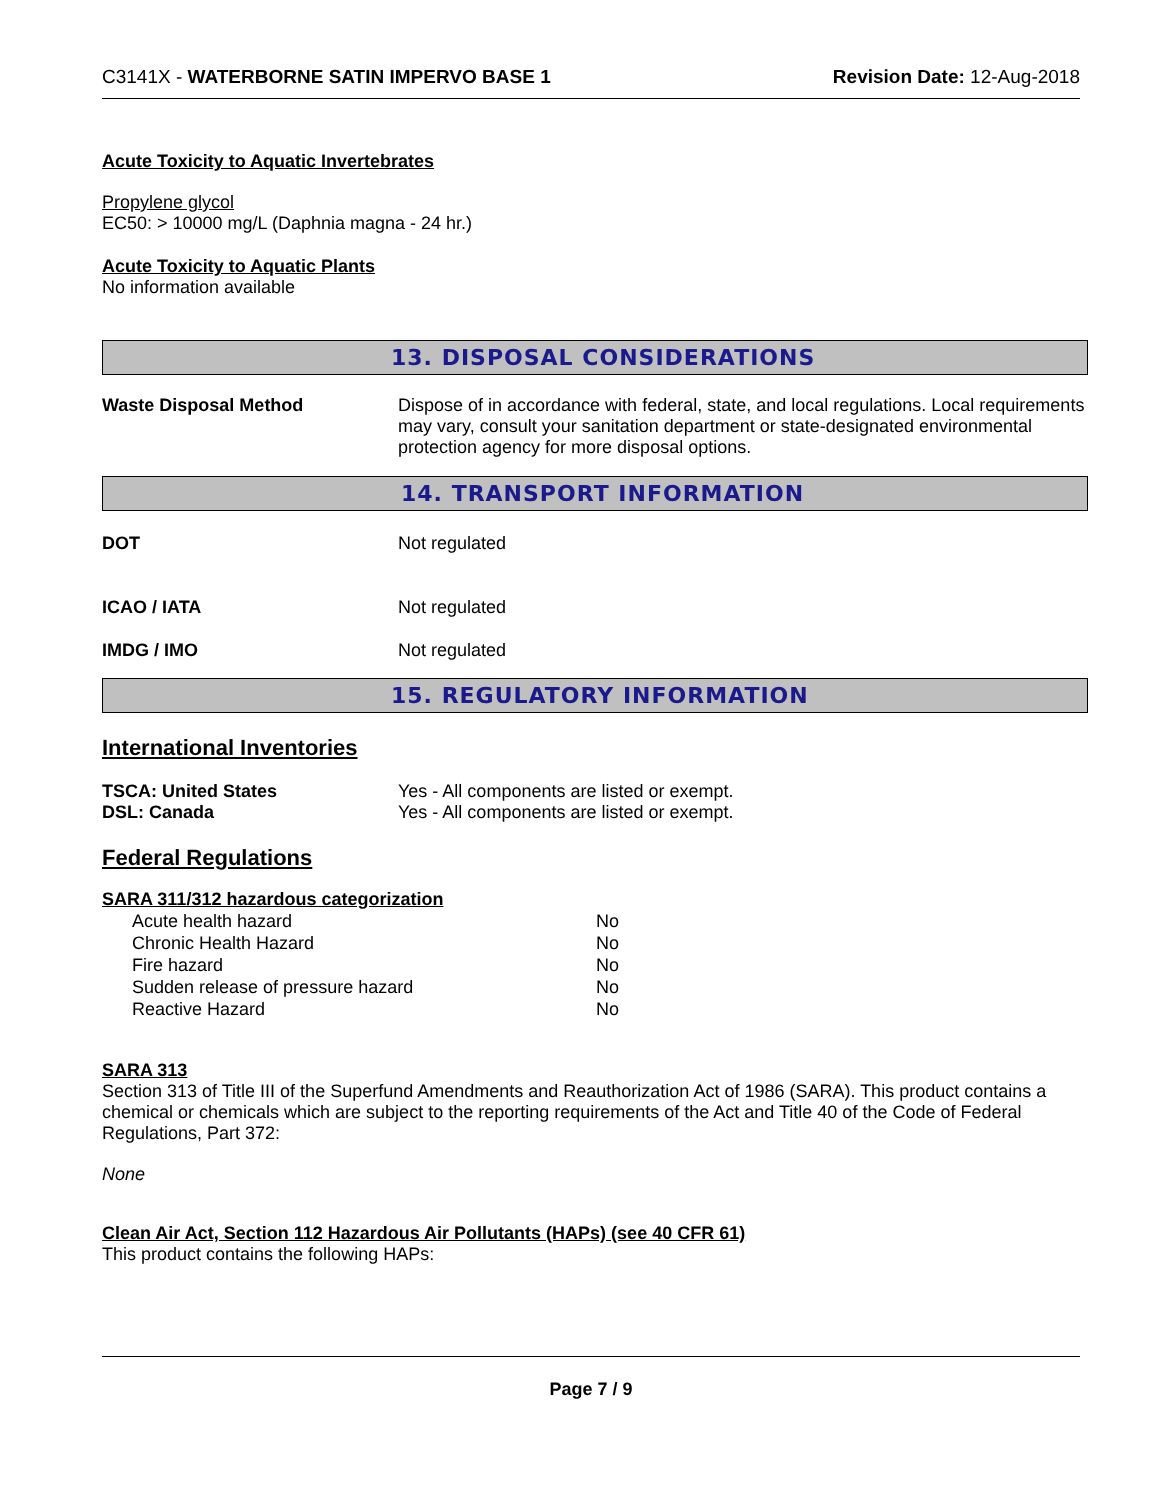C3141X - WATERBORNE SATIN IMPERVO BASE 1 Revision Date: 12-Aug-2018
Acute Toxicity to Aquatic Invertebrates
Propylene glycol
EC50: > 10000 mg/L (Daphnia magna - 24 hr.)
Acute Toxicity to Aquatic Plants
No information available
13. DISPOSAL CONSIDERATIONS
Waste Disposal Method Dispose of in accordance with federal, state, and local regulations. Local requirements may vary, consult your sanitation department or state-designated environmental protection agency for more disposal options.
14. TRANSPORT INFORMATION
DOT Not regulated
ICAO / IATA Not regulated
IMDG / IMO Not regulated
15. REGULATORY INFORMATION
International Inventories
TSCA: United States Yes - All components are listed or exempt.
DSL: Canada Yes - All components are listed or exempt.
Federal Regulations
SARA 311/312 hazardous categorization
| Acute health hazard | No |
| Chronic Health Hazard | No |
| Fire hazard | No |
| Sudden release of pressure hazard | No |
| Reactive Hazard | No |
SARA 313
Section 313 of Title III of the Superfund Amendments and Reauthorization Act of 1986 (SARA). This product contains a chemical or chemicals which are subject to the reporting requirements of the Act and Title 40 of the Code of Federal Regulations, Part 372:
None
Clean Air Act, Section 112 Hazardous Air Pollutants (HAPs) (see 40 CFR 61)
This product contains the following HAPs:
Page 7 / 9